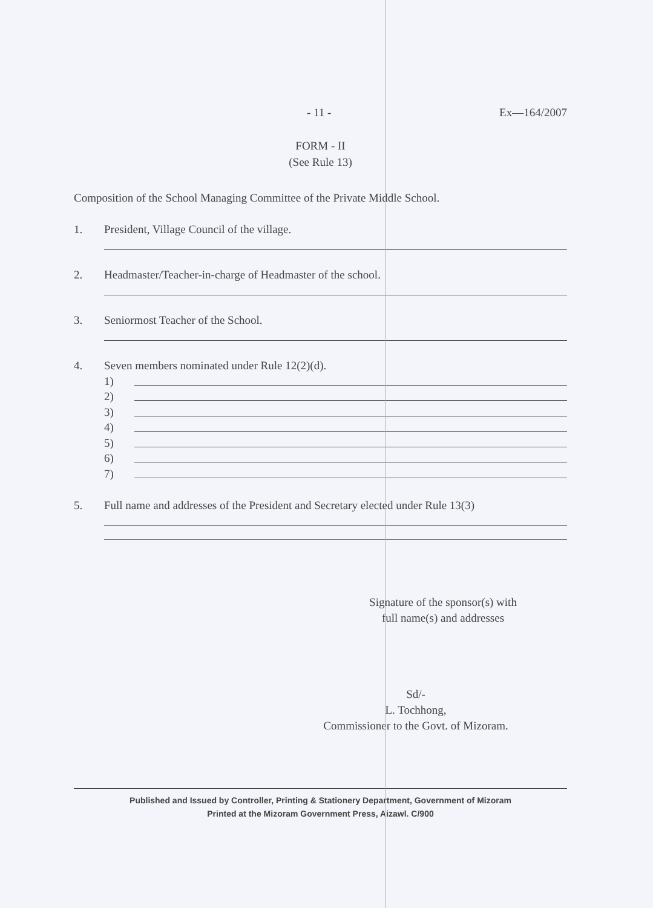- 11 - Ex—164/2007
FORM - II
(See Rule 13)
Composition of the School Managing Committee of the Private Middle School.
1. President, Village Council of the village.
2. Headmaster/Teacher-in-charge of Headmaster of the school.
3. Seniormost Teacher of the School.
4. Seven members nominated under Rule 12(2)(d).
1)
2)
3)
4)
5)
6)
7)
5. Full name and addresses of the President and Secretary elected under Rule 13(3)
Signature of the sponsor(s) with
full name(s) and addresses
Sd/-
L. Tochhong,
Commissioner to the Govt. of Mizoram.
Published and Issued by Controller, Printing & Stationery Department, Government of Mizoram
Printed at the Mizoram Government Press, Aizawl. C/900